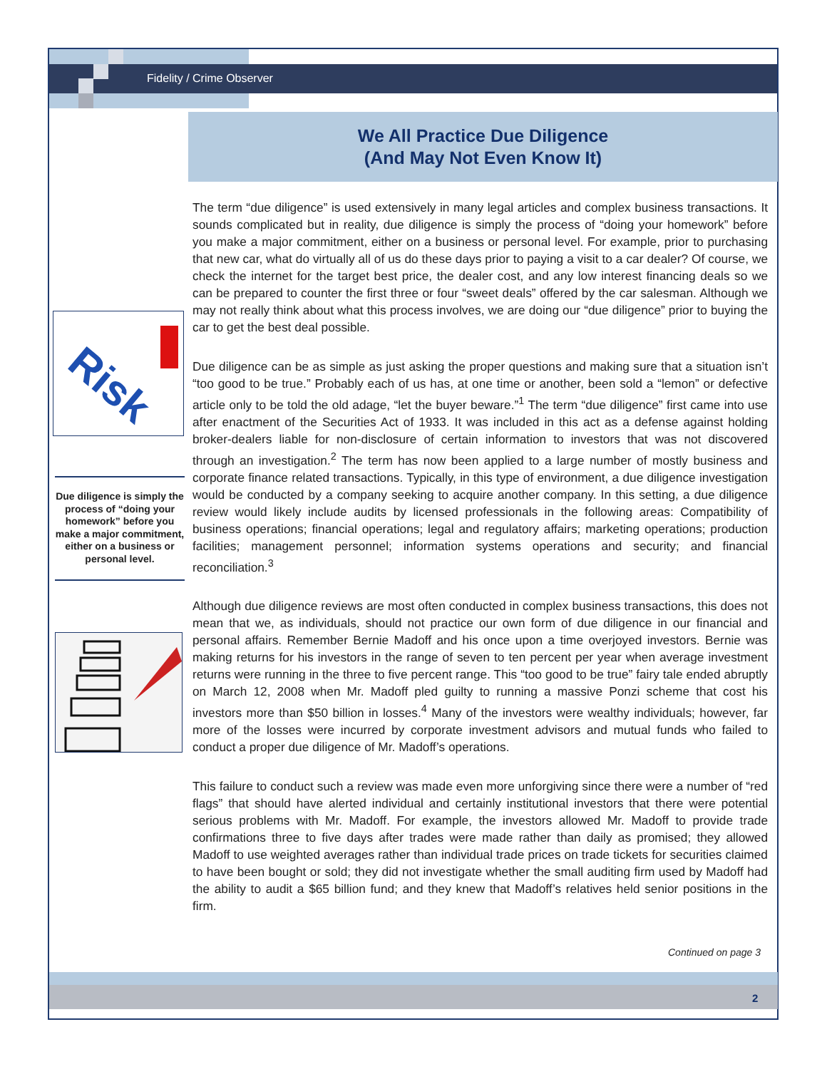Fidelity / Crime Observer
We All Practice Due Diligence
(And May Not Even Know It)
Risk
Due diligence is simply the process of “doing your homework” before you make a major commitment, either on a business or personal level.
The term “due diligence” is used extensively in many legal articles and complex business transactions. It sounds complicated but in reality, due diligence is simply the process of “doing your homework” before you make a major commitment, either on a business or personal level. For example, prior to purchasing that new car, what do virtually all of us do these days prior to paying a visit to a car dealer? Of course, we check the internet for the target best price, the dealer cost, and any low interest financing deals so we can be prepared to counter the first three or four “sweet deals” offered by the car salesman. Although we may not really think about what this process involves, we are doing our “due diligence” prior to buying the car to get the best deal possible.
Due diligence can be as simple as just asking the proper questions and making sure that a situation isn’t “too good to be true.” Probably each of us has, at one time or another, been sold a “lemon” or defective article only to be told the old adage, “let the buyer beware.”<sup>1</sup> The term “due diligence” first came into use after enactment of the Securities Act of 1933. It was included in this act as a defense against holding broker-dealers liable for non-disclosure of certain information to investors that was not discovered through an investigation.<sup>2</sup> The term has now been applied to a large number of mostly business and corporate finance related transactions. Typically, in this type of environment, a due diligence investigation would be conducted by a company seeking to acquire another company. In this setting, a due diligence review would likely include audits by licensed professionals in the following areas: Compatibility of business operations; financial operations; legal and regulatory affairs; marketing operations; production facilities; management personnel; information systems operations and security; and financial reconciliation.<sup>3</sup>
Although due diligence reviews are most often conducted in complex business transactions, this does not mean that we, as individuals, should not practice our own form of due diligence in our financial and personal affairs. Remember Bernie Madoff and his once upon a time overjoyed investors. Bernie was making returns for his investors in the range of seven to ten percent per year when average investment returns were running in the three to five percent range. This “too good to be true” fairy tale ended abruptly on March 12, 2008 when Mr. Madoff pled guilty to running a massive Ponzi scheme that cost his investors more than $50 billion in losses.<sup>4</sup> Many of the investors were wealthy individuals; however, far more of the losses were incurred by corporate investment advisors and mutual funds who failed to conduct a proper due diligence of Mr. Madoff’s operations.
This failure to conduct such a review was made even more unforgiving since there were a number of “red flags” that should have alerted individual and certainly institutional investors that there were potential serious problems with Mr. Madoff. For example, the investors allowed Mr. Madoff to provide trade confirmations three to five days after trades were made rather than daily as promised; they allowed Madoff to use weighted averages rather than individual trade prices on trade tickets for securities claimed to have been bought or sold; they did not investigate whether the small auditing firm used by Madoff had the ability to audit a $65 billion fund; and they knew that Madoff’s relatives held senior positions in the firm.
Continued on page 3
2